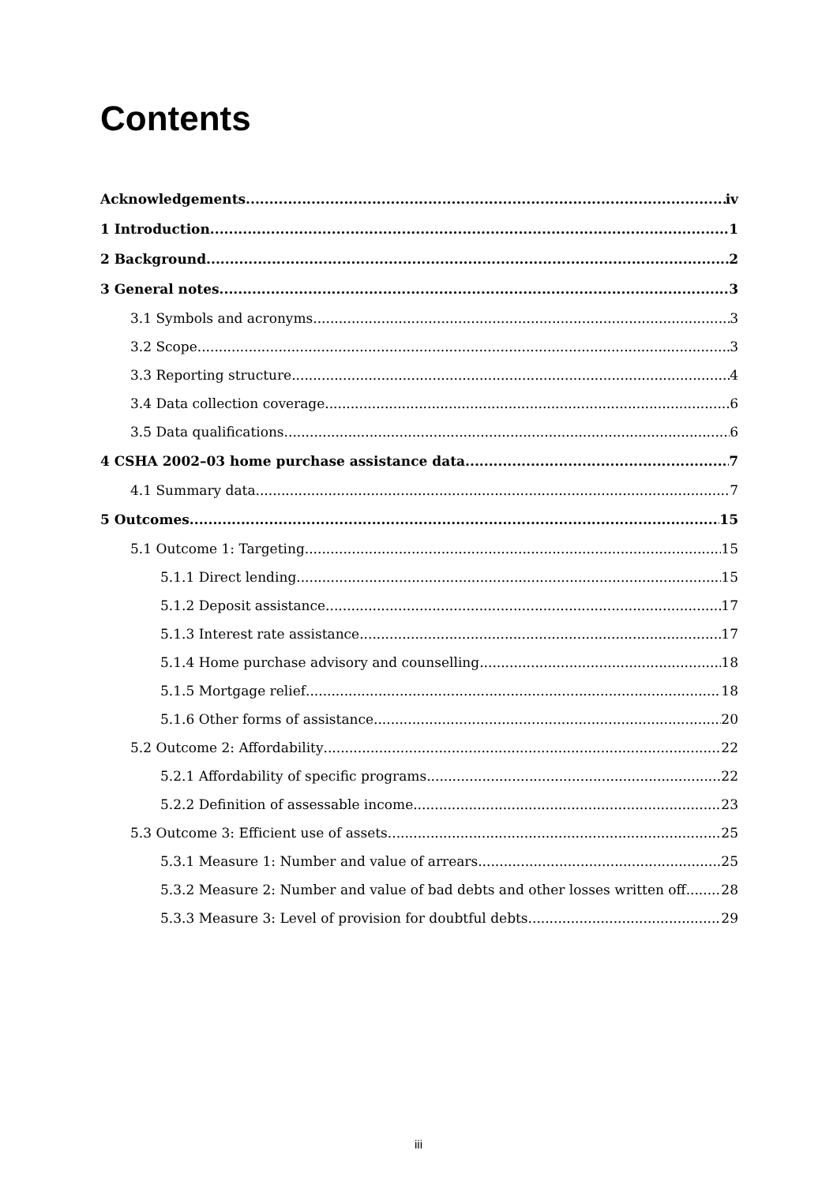Contents
Acknowledgements iv
1 Introduction 1
2 Background 2
3 General notes 3
3.1 Symbols and acronyms 3
3.2 Scope 3
3.3 Reporting structure 4
3.4 Data collection coverage 6
3.5 Data qualifications 6
4 CSHA 2002–03 home purchase assistance data 7
4.1 Summary data 7
5 Outcomes 15
5.1 Outcome 1: Targeting 15
5.1.1 Direct lending 15
5.1.2 Deposit assistance 17
5.1.3 Interest rate assistance 17
5.1.4 Home purchase advisory and counselling 18
5.1.5 Mortgage relief 18
5.1.6 Other forms of assistance 20
5.2 Outcome 2: Affordability 22
5.2.1 Affordability of specific programs 22
5.2.2 Definition of assessable income 23
5.3 Outcome 3: Efficient use of assets 25
5.3.1 Measure 1: Number and value of arrears 25
5.3.2 Measure 2: Number and value of bad debts and other losses written off 28
5.3.3 Measure 3: Level of provision for doubtful debts 29
iii